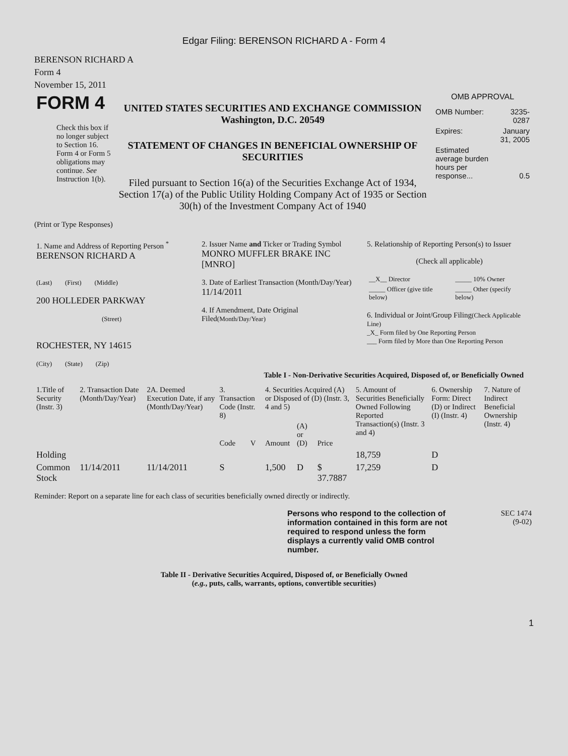Edgar Filing: BERENSON RICHARD A - Form 4
BERENSON RICHARD A
Form 4
November 15, 2011
| FORM 4 Check this box if no longer subject to Section 16. Form 4 or Form 5 obligations may continue. See Instruction 1(b). | UNITED STATES SECURITIES AND EXCHANGE COMMISSION Washington, D.C. 20549 STATEMENT OF CHANGES IN BENEFICIAL OWNERSHIP OF SECURITIES Filed pursuant to Section 16(a) of the Securities Exchange Act of 1934, Section 17(a) of the Public Utility Holding Company Act of 1935 or Section 30(h) of the Investment Company Act of 1940 | OMB APPROVAL / OMB Number: / 3235-0287 / / Expires: / January 31, 2005 / / Estimated average burden hours per response... / 0.5 / |
(Print or Type Responses)
| 1. Name and Address of Reporting Person <sup>*</sup> BERENSON RICHARD A (Last) (First) (Middle) 200 HOLLEDER PARKWAY (Street) ROCHESTER, NY 14615 (City) (State) (Zip) | 2. Issuer Name and Ticker or Trading Symbol MONRO MUFFLER BRAKE INC [MNRO] 3. Date of Earliest Transaction (Month/Day/Year) 11/14/2011 4. If Amendment, Date Original Filed (Month/Day/Year) | 5. Relationship of Reporting Person(s) to Issuer (Check all applicable) / __X__ Director / _____ 10% Owner / / _____ Officer (give title below) / _____ Other (specify below) / 6. Individual or Joint/Group Filing (Check Applicable Line) _X_ Form filed by One Reporting Person ___ Form filed by More than One Reporting Person |
Table I - Non-Derivative Securities Acquired, Disposed of, or Beneficially Owned
| 1.Title of Security (Instr. 3) | 2. Transaction Date (Month/Day/Year) | 2A. Deemed Execution Date, if any (Month/Day/Year) | 3. Transaction Code (Instr. 8) | | 4. Securities Acquired (A) or Disposed of (D) (Instr. 3, 4 and 5) | | | 5. Amount of Securities Beneficially Owned Following Reported Transaction(s) (Instr. 3 and 4) | 6. Ownership Form: Direct (D) or Indirect (I) (Instr. 4) | 7. Nature of Indirect Beneficial Ownership (Instr. 4) |
| --- | --- | --- | --- | --- | --- | --- | --- | --- | --- | --- |
| | | | Code | V | Amount | (A) or (D) | Price | | | |
| Holding | | | | | | | | 18,759 | D | |
| Common Stock | 11/14/2011 | 11/14/2011 | S | | 1,500 | D | $ 37.7887 | 17,259 | D | |
Reminder: Report on a separate line for each class of securities beneficially owned directly or indirectly.
| | Persons who respond to the collection of information contained in this form are not required to respond unless the form displays a currently valid OMB control number. | SEC 1474 (9-02) |
Table II - Derivative Securities Acquired, Disposed of, or Beneficially Owned
(e.g., puts, calls, warrants, options, convertible securities)
1